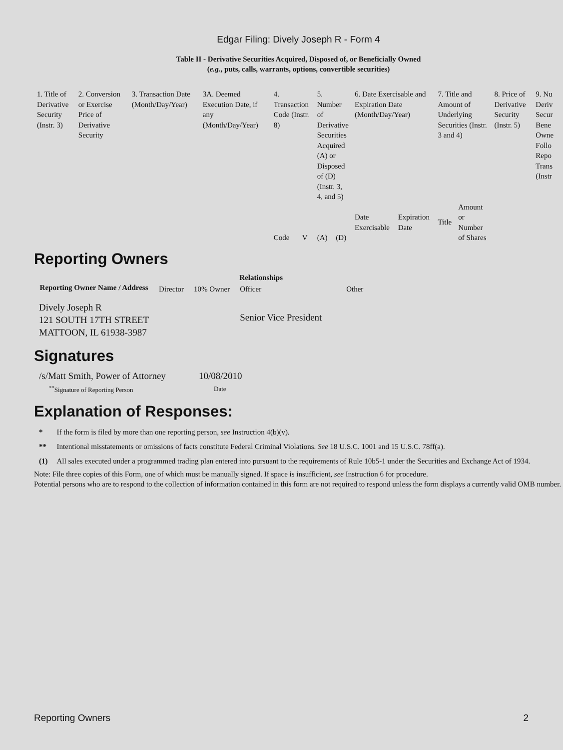Edgar Filing: Dively Joseph R - Form 4
Table II - Derivative Securities Acquired, Disposed of, or Beneficially Owned
(e.g., puts, calls, warrants, options, convertible securities)
| 1. Title of Derivative Security (Instr. 3) | 2. Conversion or Exercise Price of Derivative Security | 3. Transaction Date (Month/Day/Year) | 3A. Deemed Execution Date, if any (Month/Day/Year) | 4. Transaction Code (Instr. 8) | | 5. Number of Derivative Securities Acquired (A) or Disposed of (D) (Instr. 3, 4, and 5) | | 6. Date Exercisable and Expiration Date (Month/Day/Year) | | 7. Title and Amount of Underlying Securities (Instr. 3 and 4) | | 8. Price of Derivative Security (Instr. 5) | 9. Nu Deriv Secur Bene Owne Follo Repo Trans (Instr |
| | | | | Code | V | (A) | (D) | Date Exercisable | Expiration Date | Title | Amount or Number of Shares | | |
Reporting Owners
| Reporting Owner Name / Address | Relationships | | | |
| --- | --- | --- | --- | --- |
| | Director | 10% Owner | Officer | Other |
| Dively Joseph R 121 SOUTH 17TH STREET MATTOON, IL 61938-3987 | | | Senior Vice President | |
Signatures
| /s/Matt Smith, Power of Attorney | 10/08/2010 |
| <sup>**</sup> Signature of Reporting Person | Date |
Explanation of Responses:
| * | If the form is filed by more than one reporting person, see Instruction 4(b)(v). |
| ** | Intentional misstatements or omissions of facts constitute Federal Criminal Violations. See 18 U.S.C. 1001 and 15 U.S.C. 78ff(a). |
| (1) | All sales executed under a programmed trading plan entered into pursuant to the requirements of Rule 10b5-1 under the Securities and Exchange Act of 1934. |
Note: File three copies of this Form, one of which must be manually signed. If space is insufficient, see Instruction 6 for procedure.
Potential persons who are to respond to the collection of information contained in this form are not required to respond unless the form displays a currently valid OMB number.
Reporting Owners 2